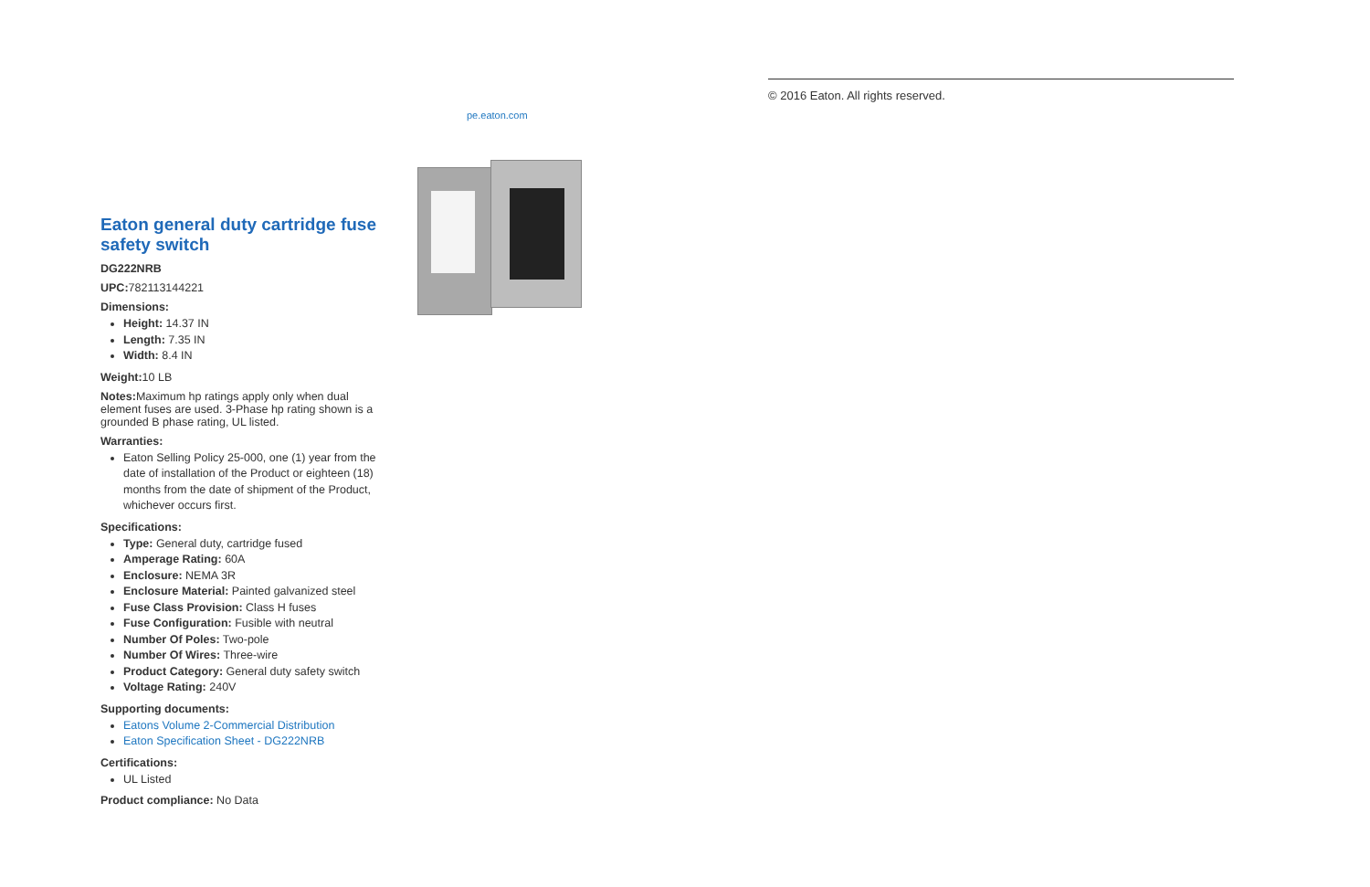© 2016 Eaton. All rights reserved.
pe.eaton.com
Eaton general duty cartridge fuse safety switch
DG222NRB
UPC: 782113144221
Dimensions:
Height: 14.37 IN
Length: 7.35 IN
Width: 8.4 IN
Weight: 10 LB
Notes: Maximum hp ratings apply only when dual element fuses are used. 3-Phase hp rating shown is a grounded B phase rating, UL listed.
Warranties:
Eaton Selling Policy 25-000, one (1) year from the date of installation of the Product or eighteen (18) months from the date of shipment of the Product, whichever occurs first.
Specifications:
Type: General duty, cartridge fused
Amperage Rating: 60A
Enclosure: NEMA 3R
Enclosure Material: Painted galvanized steel
Fuse Class Provision: Class H fuses
Fuse Configuration: Fusible with neutral
Number Of Poles: Two-pole
Number Of Wires: Three-wire
Product Category: General duty safety switch
Voltage Rating: 240V
Supporting documents:
Eatons Volume 2-Commercial Distribution
Eaton Specification Sheet - DG222NRB
Certifications:
UL Listed
Product compliance: No Data